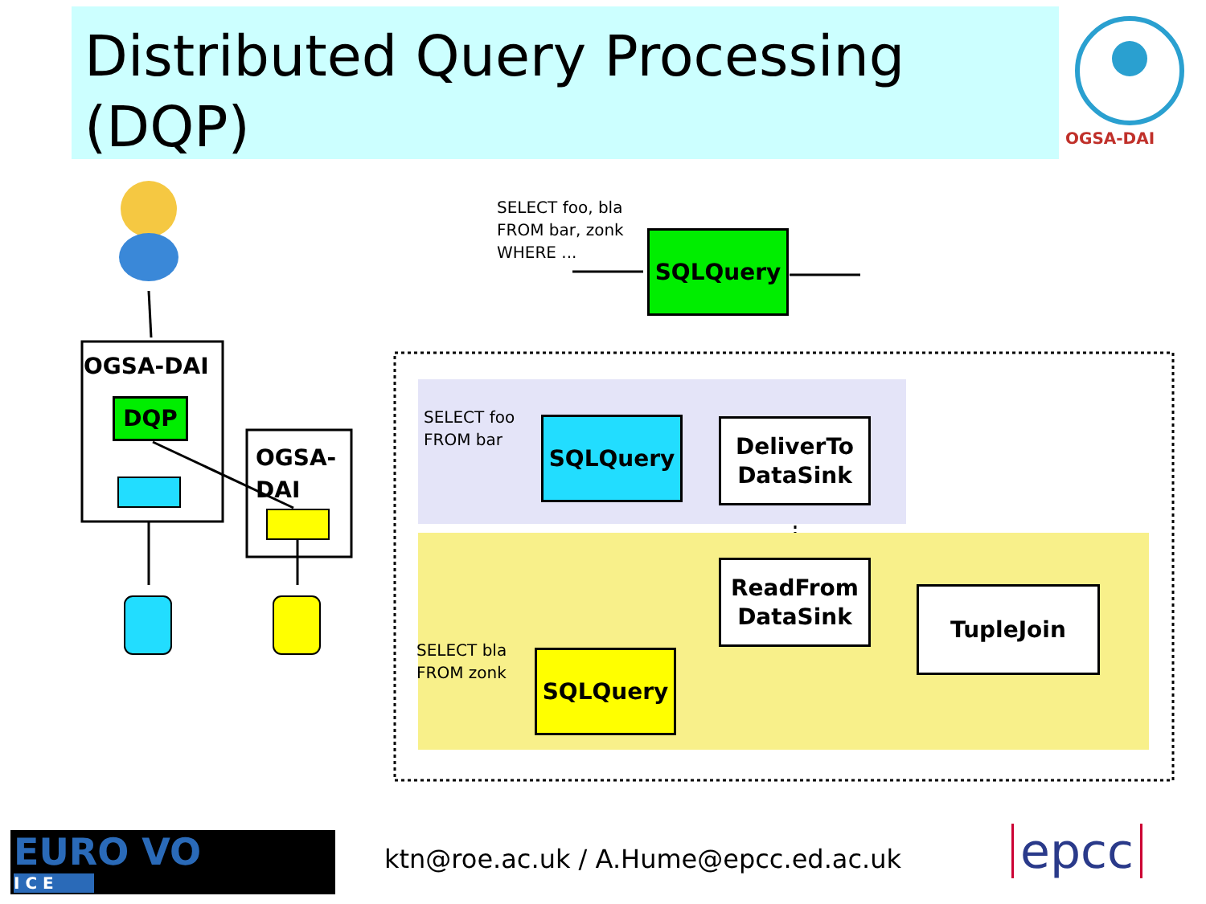Distributed Query Processing (DQP)
OGSA-DAI
OGSA-DAI
DQP
OGSA-DAI
SELECT foo, bla
FROM bar, zonk
WHERE ...
SQLQuery
SELECT foo
FROM bar
SQLQuery
DeliverTo
DataSink
ReadFrom
DataSink
TupleJoin
SELECT bla
FROM zonk
SQLQuery
EURO VO
I C E
ktn@roe.ac.uk / A.Hume@epcc.ed.ac.uk
epcc